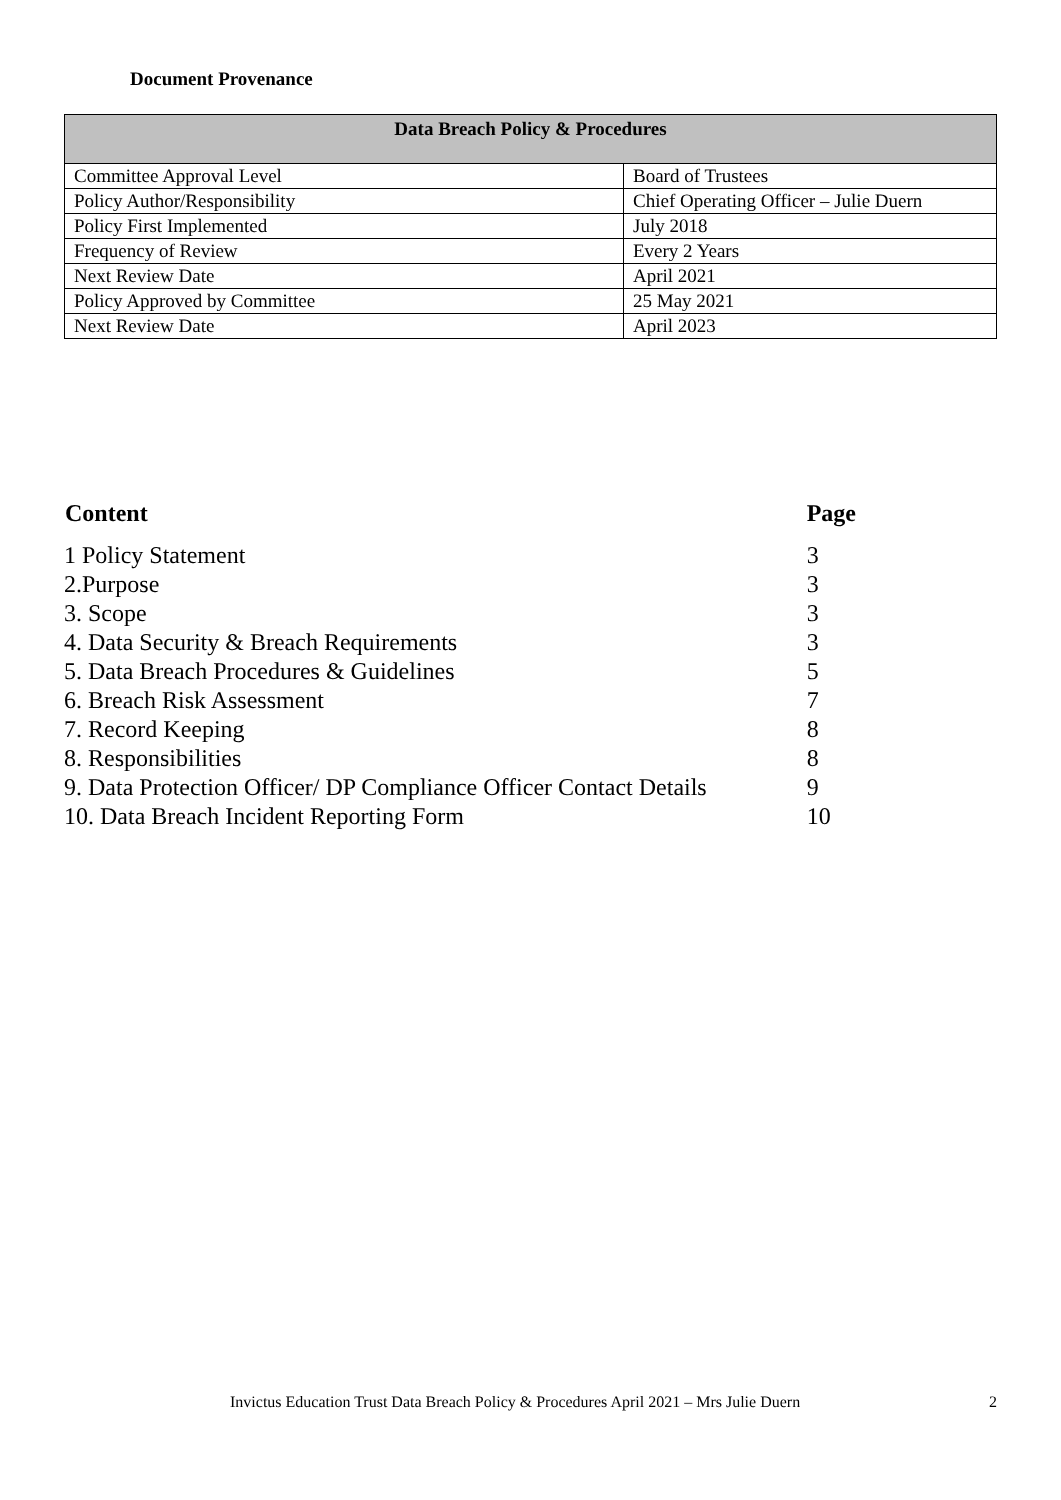Document Provenance
| Data Breach Policy & Procedures | |
| --- | --- |
| Committee Approval Level | Board of Trustees |
| Policy Author/Responsibility | Chief Operating Officer – Julie Duern |
| Policy First Implemented | July 2018 |
| Frequency of Review | Every 2 Years |
| Next Review Date | April 2021 |
| Policy Approved by Committee | 25 May 2021 |
| Next Review Date | April 2023 |
| Content | Page |
| --- | --- |
| 1 Policy Statement | 3 |
| 2.Purpose | 3 |
| 3. Scope | 3 |
| 4. Data Security & Breach Requirements | 3 |
| 5. Data Breach Procedures & Guidelines | 5 |
| 6. Breach Risk Assessment | 7 |
| 7. Record Keeping | 8 |
| 8. Responsibilities | 8 |
| 9. Data Protection Officer/ DP Compliance Officer Contact Details | 9 |
| 10. Data Breach Incident Reporting Form | 10 |
Invictus Education Trust Data Breach Policy & Procedures April 2021 – Mrs Julie Duern 2